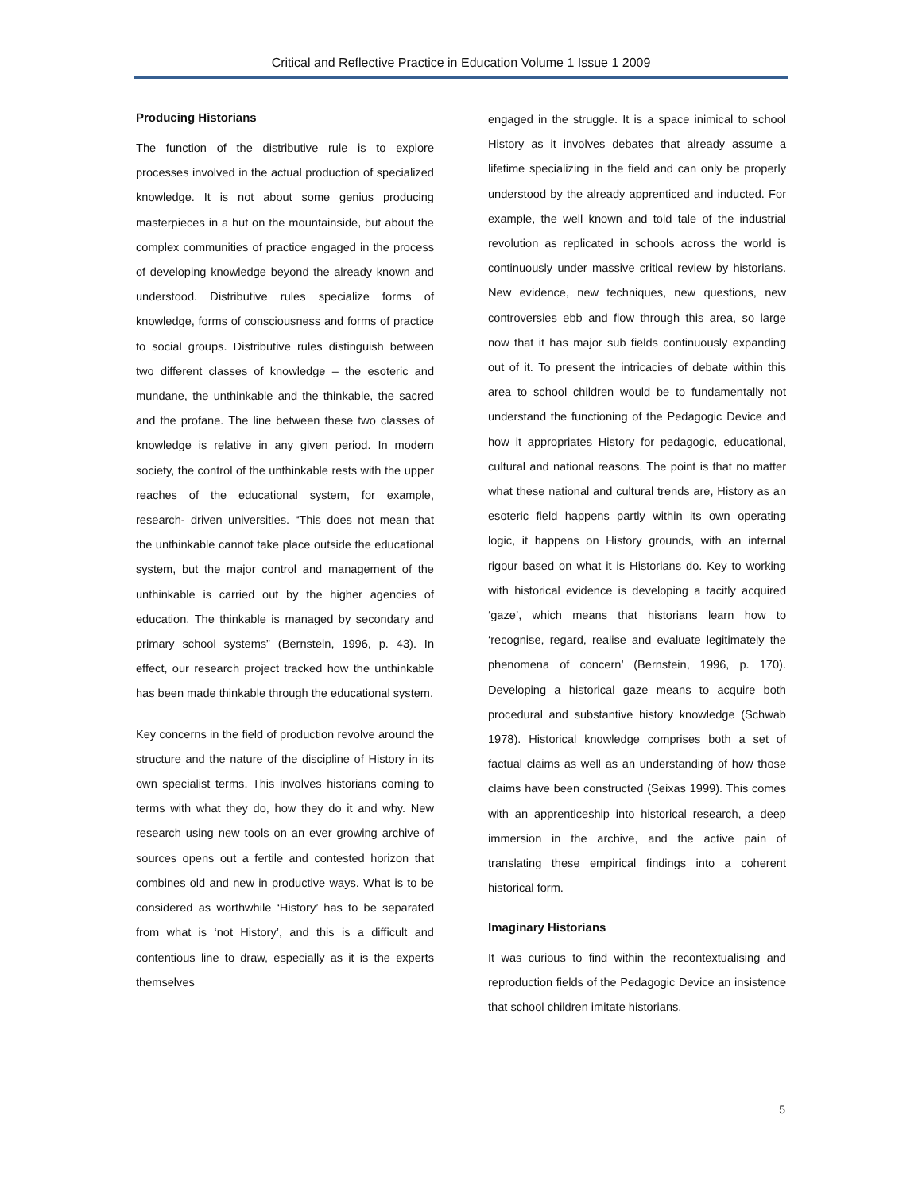Critical and Reflective Practice in Education Volume 1 Issue 1 2009
Producing Historians
The function of the distributive rule is to explore processes involved in the actual production of specialized knowledge. It is not about some genius producing masterpieces in a hut on the mountainside, but about the complex communities of practice engaged in the process of developing knowledge beyond the already known and understood. Distributive rules specialize forms of knowledge, forms of consciousness and forms of practice to social groups. Distributive rules distinguish between two different classes of knowledge – the esoteric and mundane, the unthinkable and the thinkable, the sacred and the profane. The line between these two classes of knowledge is relative in any given period. In modern society, the control of the unthinkable rests with the upper reaches of the educational system, for example, research- driven universities. “This does not mean that the unthinkable cannot take place outside the educational system, but the major control and management of the unthinkable is carried out by the higher agencies of education. The thinkable is managed by secondary and primary school systems” (Bernstein, 1996, p. 43). In effect, our research project tracked how the unthinkable has been made thinkable through the educational system.
Key concerns in the field of production revolve around the structure and the nature of the discipline of History in its own specialist terms. This involves historians coming to terms with what they do, how they do it and why. New research using new tools on an ever growing archive of sources opens out a fertile and contested horizon that combines old and new in productive ways. What is to be considered as worthwhile ‘History’ has to be separated from what is ‘not History’, and this is a difficult and contentious line to draw, especially as it is the experts themselves
engaged in the struggle. It is a space inimical to school History as it involves debates that already assume a lifetime specializing in the field and can only be properly understood by the already apprenticed and inducted. For example, the well known and told tale of the industrial revolution as replicated in schools across the world is continuously under massive critical review by historians. New evidence, new techniques, new questions, new controversies ebb and flow through this area, so large now that it has major sub fields continuously expanding out of it. To present the intricacies of debate within this area to school children would be to fundamentally not understand the functioning of the Pedagogic Device and how it appropriates History for pedagogic, educational, cultural and national reasons. The point is that no matter what these national and cultural trends are, History as an esoteric field happens partly within its own operating logic, it happens on History grounds, with an internal rigour based on what it is Historians do. Key to working with historical evidence is developing a tacitly acquired ‘gaze’, which means that historians learn how to ‘recognise, regard, realise and evaluate legitimately the phenomena of concern’ (Bernstein, 1996, p. 170). Developing a historical gaze means to acquire both procedural and substantive history knowledge (Schwab 1978). Historical knowledge comprises both a set of factual claims as well as an understanding of how those claims have been constructed (Seixas 1999). This comes with an apprenticeship into historical research, a deep immersion in the archive, and the active pain of translating these empirical findings into a coherent historical form.
Imaginary Historians
It was curious to find within the recontextualising and reproduction fields of the Pedagogic Device an insistence that school children imitate historians,
5